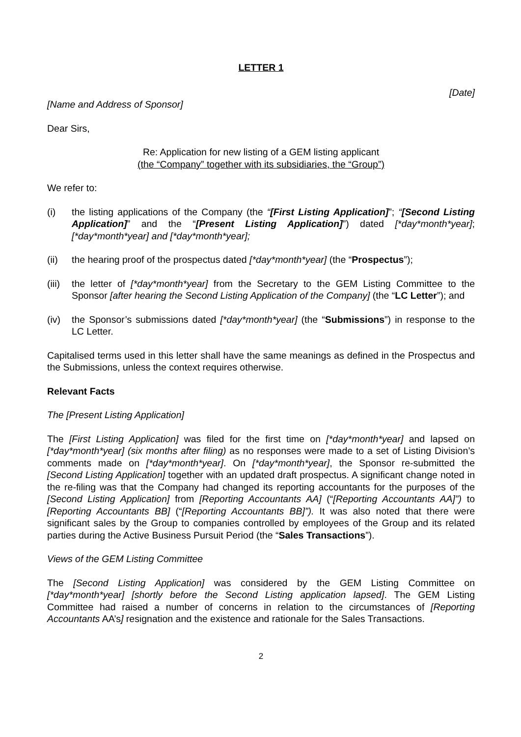LETTER 1
[Date]
[Name and Address of Sponsor]
Dear Sirs,
Re: Application for new listing of a GEM listing applicant
(the “Company” together with its subsidiaries, the “Group”)
We refer to:
(i) the listing applications of the Company (the “[First Listing Application]”; “[Second Listing Application]” and the “[Present Listing Application]”) dated [*day*month*year]; [*day*month*year] and [*day*month*year];
(ii) the hearing proof of the prospectus dated [*day*month*year] (the “Prospectus”);
(iii)
the letter of [*day*month*year] from the Secretary to the GEM Listing Committee to the Sponsor [after hearing the Second Listing Application of the Company] (the “LC Letter”); and
(iv) the Sponsor’s submissions dated [*day*month*year] (the “Submissions”) in response to the LC Letter.
Capitalised terms used in this letter shall have the same meanings as defined in the Prospectus and the Submissions, unless the context requires otherwise.
Relevant Facts
The [Present Listing Application]
The [First Listing Application] was filed for the first time on [*day*month*year] and lapsed on [*day*month*year] (six months after filing) as no responses were made to a set of Listing Division’s comments made on [*day*month*year]. On [*day*month*year], the Sponsor re-submitted the [Second Listing Application] together with an updated draft prospectus. A significant change noted in the re-filing was that the Company had changed its reporting accountants for the purposes of the [Second Listing Application] from [Reporting Accountants AA] (“[Reporting Accountants AA]”) to [Reporting Accountants BB] (“[Reporting Accountants BB]”). It was also noted that there were significant sales by the Group to companies controlled by employees of the Group and its related parties during the Active Business Pursuit Period (the “Sales Transactions”).
Views of the GEM Listing Committee
The [Second Listing Application] was considered by the GEM Listing Committee on [*day*month*year] [shortly before the Second Listing application lapsed]. The GEM Listing Committee had raised a number of concerns in relation to the circumstances of [Reporting Accountants AA’s] resignation and the existence and rationale for the Sales Transactions.
2